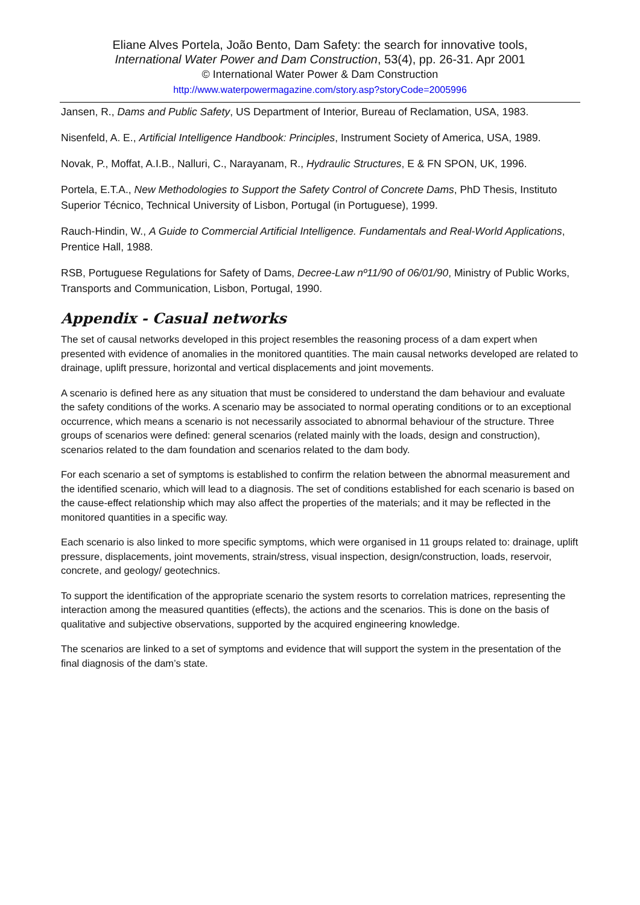Eliane Alves Portela, João Bento, Dam Safety: the search for innovative tools,
International Water Power and Dam Construction, 53(4), pp. 26-31. Apr 2001
© International Water Power & Dam Construction
http://www.waterpowermagazine.com/story.asp?storyCode=2005996
Jansen, R., Dams and Public Safety, US Department of Interior, Bureau of Reclamation, USA, 1983.
Nisenfeld, A. E., Artificial Intelligence Handbook: Principles, Instrument Society of America, USA, 1989.
Novak, P., Moffat, A.I.B., Nalluri, C., Narayanam, R., Hydraulic Structures, E & FN SPON, UK, 1996.
Portela, E.T.A., New Methodologies to Support the Safety Control of Concrete Dams, PhD Thesis, Instituto Superior Técnico, Technical University of Lisbon, Portugal (in Portuguese), 1999.
Rauch-Hindin, W., A Guide to Commercial Artificial Intelligence. Fundamentals and Real-World Applications, Prentice Hall, 1988.
RSB, Portuguese Regulations for Safety of Dams, Decree-Law nº11/90 of 06/01/90, Ministry of Public Works, Transports and Communication, Lisbon, Portugal, 1990.
Appendix - Casual networks
The set of causal networks developed in this project resembles the reasoning process of a dam expert when presented with evidence of anomalies in the monitored quantities. The main causal networks developed are related to drainage, uplift pressure, horizontal and vertical displacements and joint movements.
A scenario is defined here as any situation that must be considered to understand the dam behaviour and evaluate the safety conditions of the works. A scenario may be associated to normal operating conditions or to an exceptional occurrence, which means a scenario is not necessarily associated to abnormal behaviour of the structure. Three groups of scenarios were defined: general scenarios (related mainly with the loads, design and construction), scenarios related to the dam foundation and scenarios related to the dam body.
For each scenario a set of symptoms is established to confirm the relation between the abnormal measurement and the identified scenario, which will lead to a diagnosis. The set of conditions established for each scenario is based on the cause-effect relationship which may also affect the properties of the materials; and it may be reflected in the monitored quantities in a specific way.
Each scenario is also linked to more specific symptoms, which were organised in 11 groups related to: drainage, uplift pressure, displacements, joint movements, strain/stress, visual inspection, design/construction, loads, reservoir, concrete, and geology/ geotechnics.
To support the identification of the appropriate scenario the system resorts to correlation matrices, representing the interaction among the measured quantities (effects), the actions and the scenarios. This is done on the basis of qualitative and subjective observations, supported by the acquired engineering knowledge.
The scenarios are linked to a set of symptoms and evidence that will support the system in the presentation of the final diagnosis of the dam’s state.